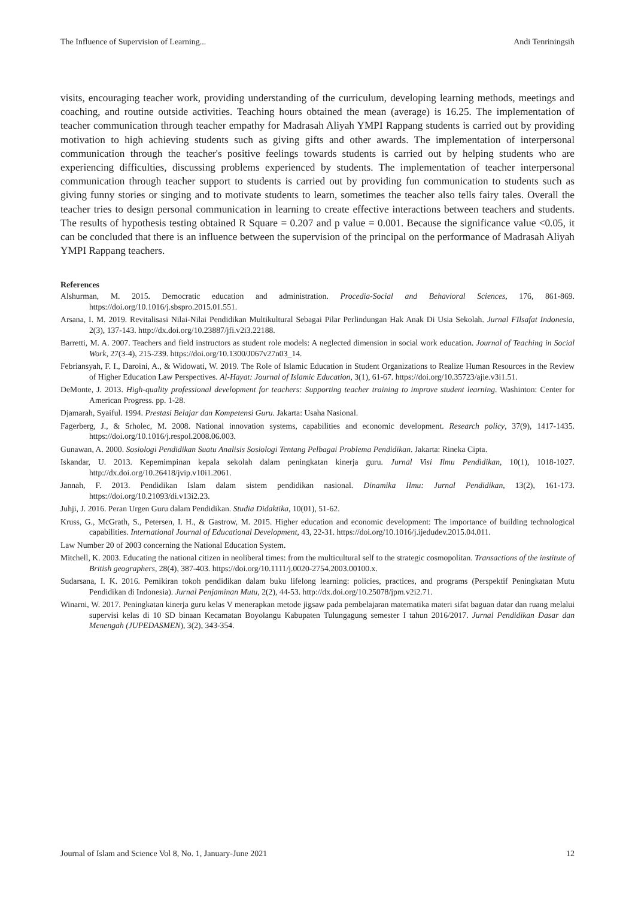The Influence of Supervision of Learning... Andi Tenriningsih
visits, encouraging teacher work, providing understanding of the curriculum, developing learning methods, meetings and coaching, and routine outside activities. Teaching hours obtained the mean (average) is 16.25. The implementation of teacher communication through teacher empathy for Madrasah Aliyah YMPI Rappang students is carried out by providing motivation to high achieving students such as giving gifts and other awards. The implementation of interpersonal communication through the teacher's positive feelings towards students is carried out by helping students who are experiencing difficulties, discussing problems experienced by students. The implementation of teacher interpersonal communication through teacher support to students is carried out by providing fun communication to students such as giving funny stories or singing and to motivate students to learn, sometimes the teacher also tells fairy tales. Overall the teacher tries to design personal communication in learning to create effective interactions between teachers and students. The results of hypothesis testing obtained R Square = 0.207 and p value = 0.001. Because the significance value <0.05, it can be concluded that there is an influence between the supervision of the principal on the performance of Madrasah Aliyah YMPI Rappang teachers.
References
Alshurman, M. 2015. Democratic education and administration. Procedia-Social and Behavioral Sciences, 176, 861-869. https://doi.org/10.1016/j.sbspro.2015.01.551.
Arsana, I. M. 2019. Revitalisasi Nilai-Nilai Pendidikan Multikultural Sebagai Pilar Perlindungan Hak Anak Di Usia Sekolah. Jurnal FIlsafat Indonesia, 2(3), 137-143. http://dx.doi.org/10.23887/jfi.v2i3.22188.
Barretti, M. A. 2007. Teachers and field instructors as student role models: A neglected dimension in social work education. Journal of Teaching in Social Work, 27(3-4), 215-239. https://doi.org/10.1300/J067v27n03_14.
Febriansyah, F. I., Daroini, A., & Widowati, W. 2019. The Role of Islamic Education in Student Organizations to Realize Human Resources in the Review of Higher Education Law Perspectives. Al-Hayat: Journal of Islamic Education, 3(1), 61-67. https://doi.org/10.35723/ajie.v3i1.51.
DeMonte, J. 2013. High-quality professional development for teachers: Supporting teacher training to improve student learning. Washinton: Center for American Progress. pp. 1-28.
Djamarah, Syaiful. 1994. Prestasi Belajar dan Kompetensi Guru. Jakarta: Usaha Nasional.
Fagerberg, J., & Srholec, M. 2008. National innovation systems, capabilities and economic development. Research policy, 37(9), 1417-1435. https://doi.org/10.1016/j.respol.2008.06.003.
Gunawan, A. 2000. Sosiologi Pendidikan Suatu Analisis Sosiologi Tentang Pelbagai Problema Pendidikan. Jakarta: Rineka Cipta.
Iskandar, U. 2013. Kepemimpinan kepala sekolah dalam peningkatan kinerja guru. Jurnal Visi Ilmu Pendidikan, 10(1), 1018-1027. http://dx.doi.org/10.26418/jvip.v10i1.2061.
Jannah, F. 2013. Pendidikan Islam dalam sistem pendidikan nasional. Dinamika Ilmu: Jurnal Pendidikan, 13(2), 161-173. https://doi.org/10.21093/di.v13i2.23.
Juhji, J. 2016. Peran Urgen Guru dalam Pendidikan. Studia Didaktika, 10(01), 51-62.
Kruss, G., McGrath, S., Petersen, I. H., & Gastrow, M. 2015. Higher education and economic development: The importance of building technological capabilities. International Journal of Educational Development, 43, 22-31. https://doi.org/10.1016/j.ijedudev.2015.04.011.
Law Number 20 of 2003 concerning the National Education System.
Mitchell, K. 2003. Educating the national citizen in neoliberal times: from the multicultural self to the strategic cosmopolitan. Transactions of the institute of British geographers, 28(4), 387-403. https://doi.org/10.1111/j.0020-2754.2003.00100.x.
Sudarsana, I. K. 2016. Pemikiran tokoh pendidikan dalam buku lifelong learning: policies, practices, and programs (Perspektif Peningkatan Mutu Pendidikan di Indonesia). Jurnal Penjaminan Mutu, 2(2), 44-53. http://dx.doi.org/10.25078/jpm.v2i2.71.
Winarni, W. 2017. Peningkatan kinerja guru kelas V menerapkan metode jigsaw pada pembelajaran matematika materi sifat baguan datar dan ruang melalui supervisi kelas di 10 SD binaan Kecamatan Boyolangu Kabupaten Tulungagung semester I tahun 2016/2017. Jurnal Pendidikan Dasar dan Menengah (JUPEDASMEN), 3(2), 343-354.
Journal of Islam and Science Vol 8, No. 1, January-June 2021 12